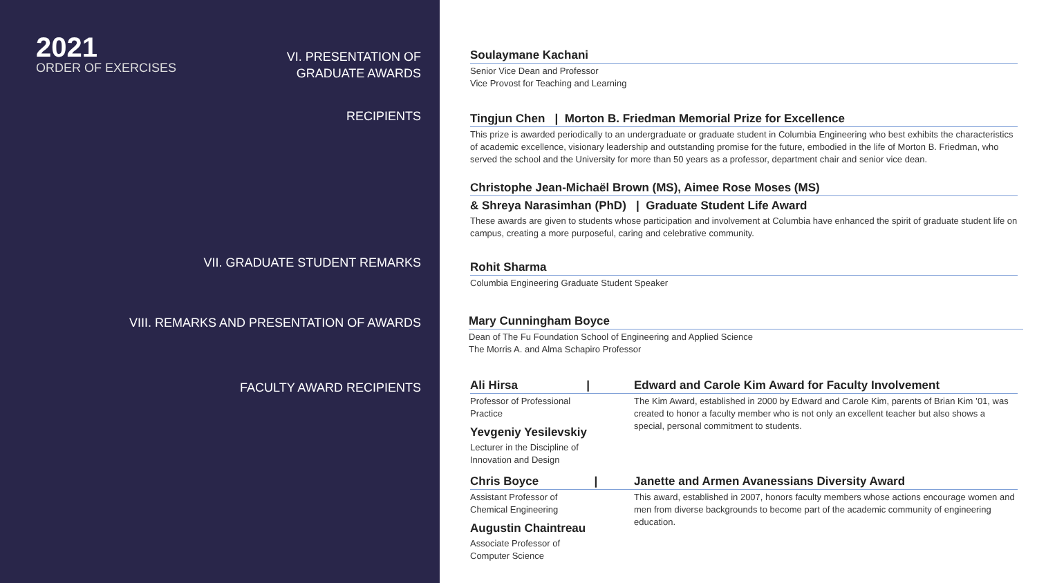2021
ORDER OF EXERCISES
VI. PRESENTATION OF
GRADUATE AWARDS
RECIPIENTS
VII. GRADUATE STUDENT REMARKS
VIII. REMARKS AND PRESENTATION OF AWARDS
FACULTY AWARD RECIPIENTS
Soulaymane Kachani
Senior Vice Dean and Professor
Vice Provost for Teaching and Learning
Tingjun Chen | Morton B. Friedman Memorial Prize for Excellence
This prize is awarded periodically to an undergraduate or graduate student in Columbia Engineering who best exhibits the characteristics of academic excellence, visionary leadership and outstanding promise for the future, embodied in the life of Morton B. Friedman, who served the school and the University for more than 50 years as a professor, department chair and senior vice dean.
Christophe Jean-Michaël Brown (MS), Aimee Rose Moses (MS)
& Shreya Narasimhan (PhD) | Graduate Student Life Award
These awards are given to students whose participation and involvement at Columbia have enhanced the spirit of graduate student life on campus, creating a more purposeful, caring and celebrative community.
Rohit Sharma
Columbia Engineering Graduate Student Speaker
Mary Cunningham Boyce
Dean of The Fu Foundation School of Engineering and Applied Science
The Morris A. and Alma Schapiro Professor
Ali Hirsa |
Professor of Professional
Practice
Yevgeniy Yesilevskiy
Lecturer in the Discipline of
Innovation and Design
Edward and Carole Kim Award for Faculty Involvement
The Kim Award, established in 2000 by Edward and Carole Kim, parents of Brian Kim ’01, was created to honor a faculty member who is not only an excellent teacher but also shows a special, personal commitment to students.
Chris Boyce |
Assistant Professor of
Chemical Engineering
Augustin Chaintreau
Associate Professor of
Computer Science
Janette and Armen Avanessians Diversity Award
This award, established in 2007, honors faculty members whose actions encourage women and men from diverse backgrounds to become part of the academic community of engineering education.